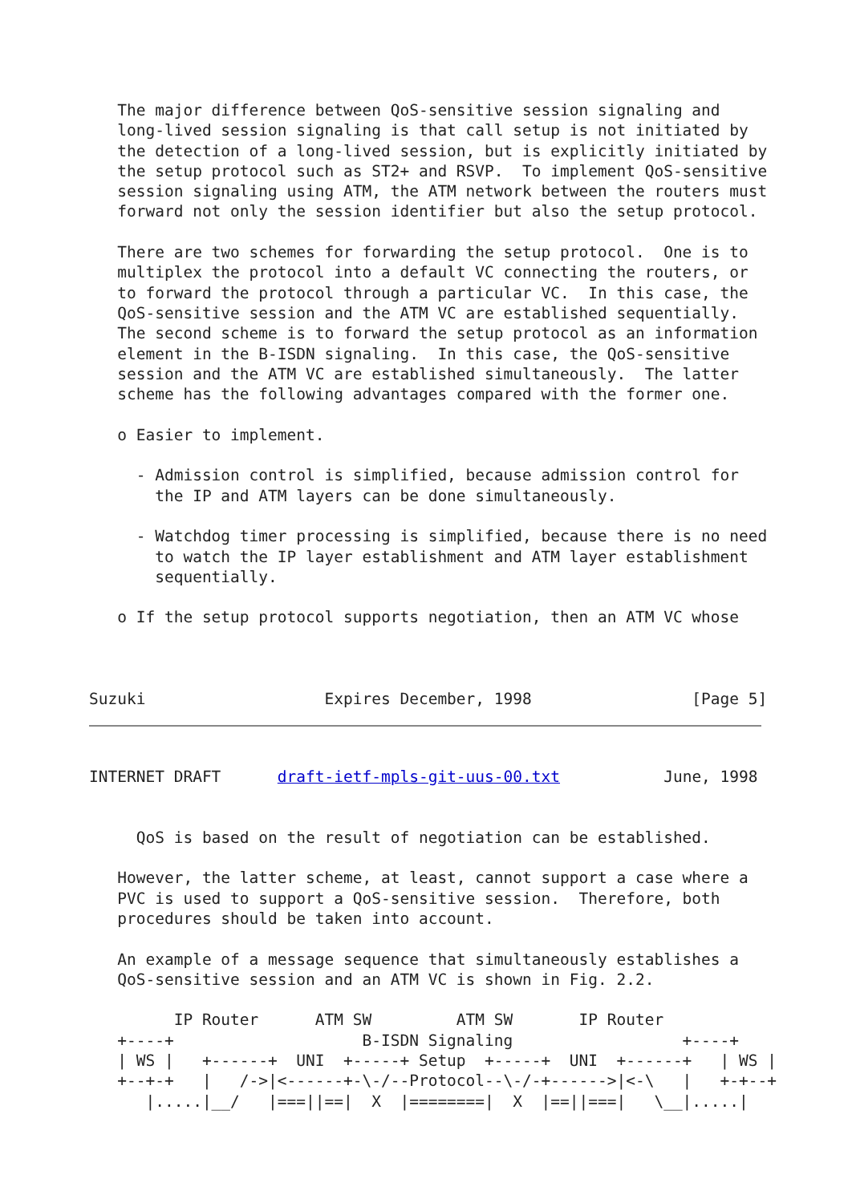The major difference between QoS-sensitive session signaling and
   long-lived session signaling is that call setup is not initiated by
   the detection of a long-lived session, but is explicitly initiated by
   the setup protocol such as ST2+ and RSVP.  To implement QoS-sensitive
   session signaling using ATM, the ATM network between the routers must
   forward not only the session identifier but also the setup protocol.

   There are two schemes for forwarding the setup protocol.  One is to
   multiplex the protocol into a default VC connecting the routers, or
   to forward the protocol through a particular VC.  In this case, the
   QoS-sensitive session and the ATM VC are established sequentially.
   The second scheme is to forward the setup protocol as an information
   element in the B-ISDN signaling.  In this case, the QoS-sensitive
   session and the ATM VC are established simultaneously.  The latter
   scheme has the following advantages compared with the former one.

   o Easier to implement.

     - Admission control is simplified, because admission control for
       the IP and ATM layers can be done simultaneously.

     - Watchdog timer processing is simplified, because there is no need
       to watch the IP layer establishment and ATM layer establishment
       sequentially.

   o If the setup protocol supports negotiation, then an ATM VC whose



Suzuki                   Expires December, 1998                 [Page 5]
INTERNET DRAFT      draft-ietf-mpls-git-uus-00.txt           June, 1998


     QoS is based on the result of negotiation can be established.

   However, the latter scheme, at least, cannot support a case where a
   PVC is used to support a QoS-sensitive session.  Therefore, both
   procedures should be taken into account.

   An example of a message sequence that simultaneously establishes a
   QoS-sensitive session and an ATM VC is shown in Fig. 2.2.

         IP Router      ATM SW         ATM SW       IP Router
   +----+                    B-ISDN Signaling                  +----+
   | WS |   +------+  UNI  +-----+ Setup  +-----+  UNI  +------+   | WS |
   +--+-+   |   /->|<------+-\-/--Protocol--\-/-+------>|<-\   |   +-+--+
      |.....|__/   |===||==|  X  |========|  X  |==||===|   \__|.....|